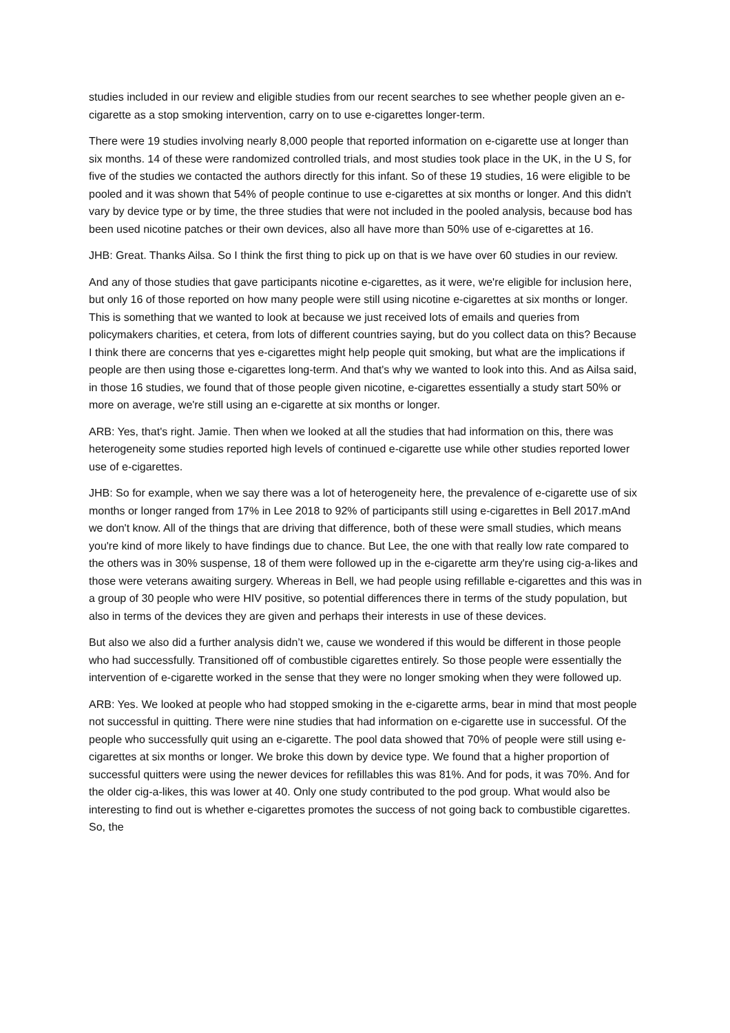studies included in our review and eligible studies from our recent searches to see whether people given an e-cigarette as a stop smoking intervention, carry on to use e-cigarettes longer-term.
There were 19 studies involving nearly 8,000 people that reported information on e-cigarette use at longer than six months. 14 of these were randomized controlled trials, and most studies took place in the UK, in the U S, for five of the studies we contacted the authors directly for this infant. So of these 19 studies, 16 were eligible to be pooled and it was shown that 54% of people continue to use e-cigarettes at six months or longer. And this didn't vary by device type or by time, the three studies that were not included in the pooled analysis, because bod has been used nicotine patches or their own devices, also all have more than 50% use of e-cigarettes at 16.
JHB: Great. Thanks Ailsa. So I think the first thing to pick up on that is we have over 60 studies in our review.
And any of those studies that gave participants nicotine e-cigarettes, as it were, we're eligible for inclusion here, but only 16 of those reported on how many people were still using nicotine e-cigarettes at six months or longer. This is something that we wanted to look at because we just received lots of emails and queries from policymakers charities, et cetera, from lots of different countries saying, but do you collect data on this? Because I think there are concerns that yes e-cigarettes might help people quit smoking, but what are the implications if people are then using those e-cigarettes long-term. And that's why we wanted to look into this. And as Ailsa said, in those 16 studies, we found that of those people given nicotine, e-cigarettes essentially a study start 50% or more on average, we're still using an e-cigarette at six months or longer.
ARB: Yes, that's right. Jamie. Then when we looked at all the studies that had information on this, there was heterogeneity some studies reported high levels of continued e-cigarette use while other studies reported lower use of e-cigarettes.
JHB: So for example, when we say there was a lot of heterogeneity here, the prevalence of e-cigarette use of six months or longer ranged from 17% in Lee 2018 to 92% of participants still using e-cigarettes in Bell 2017.mAnd we don't know. All of the things that are driving that difference, both of these were small studies, which means you're kind of more likely to have findings due to chance. But Lee, the one with that really low rate compared to the others was in 30% suspense, 18 of them were followed up in the e-cigarette arm they're using cig-a-likes and those were veterans awaiting surgery. Whereas in Bell, we had people using refillable e-cigarettes and this was in a group of 30 people who were HIV positive, so potential differences there in terms of the study population, but also in terms of the devices they are given and perhaps their interests in use of these devices.
But also we also did a further analysis didn’t we, cause we wondered if this would be different in those people who had successfully. Transitioned off of combustible cigarettes entirely. So those people were essentially the intervention of e-cigarette worked in the sense that they were no longer smoking when they were followed up.
ARB: Yes. We looked at people who had stopped smoking in the e-cigarette arms, bear in mind that most people not successful in quitting. There were nine studies that had information on e-cigarette use in successful. Of the people who successfully quit using an e-cigarette. The pool data showed that 70% of people were still using e-cigarettes at six months or longer. We broke this down by device type. We found that a higher proportion of successful quitters were using the newer devices for refillables this was 81%. And for pods, it was 70%. And for the older cig-a-likes, this was lower at 40. Only one study contributed to the pod group. What would also be interesting to find out is whether e-cigarettes promotes the success of not going back to combustible cigarettes. So, the